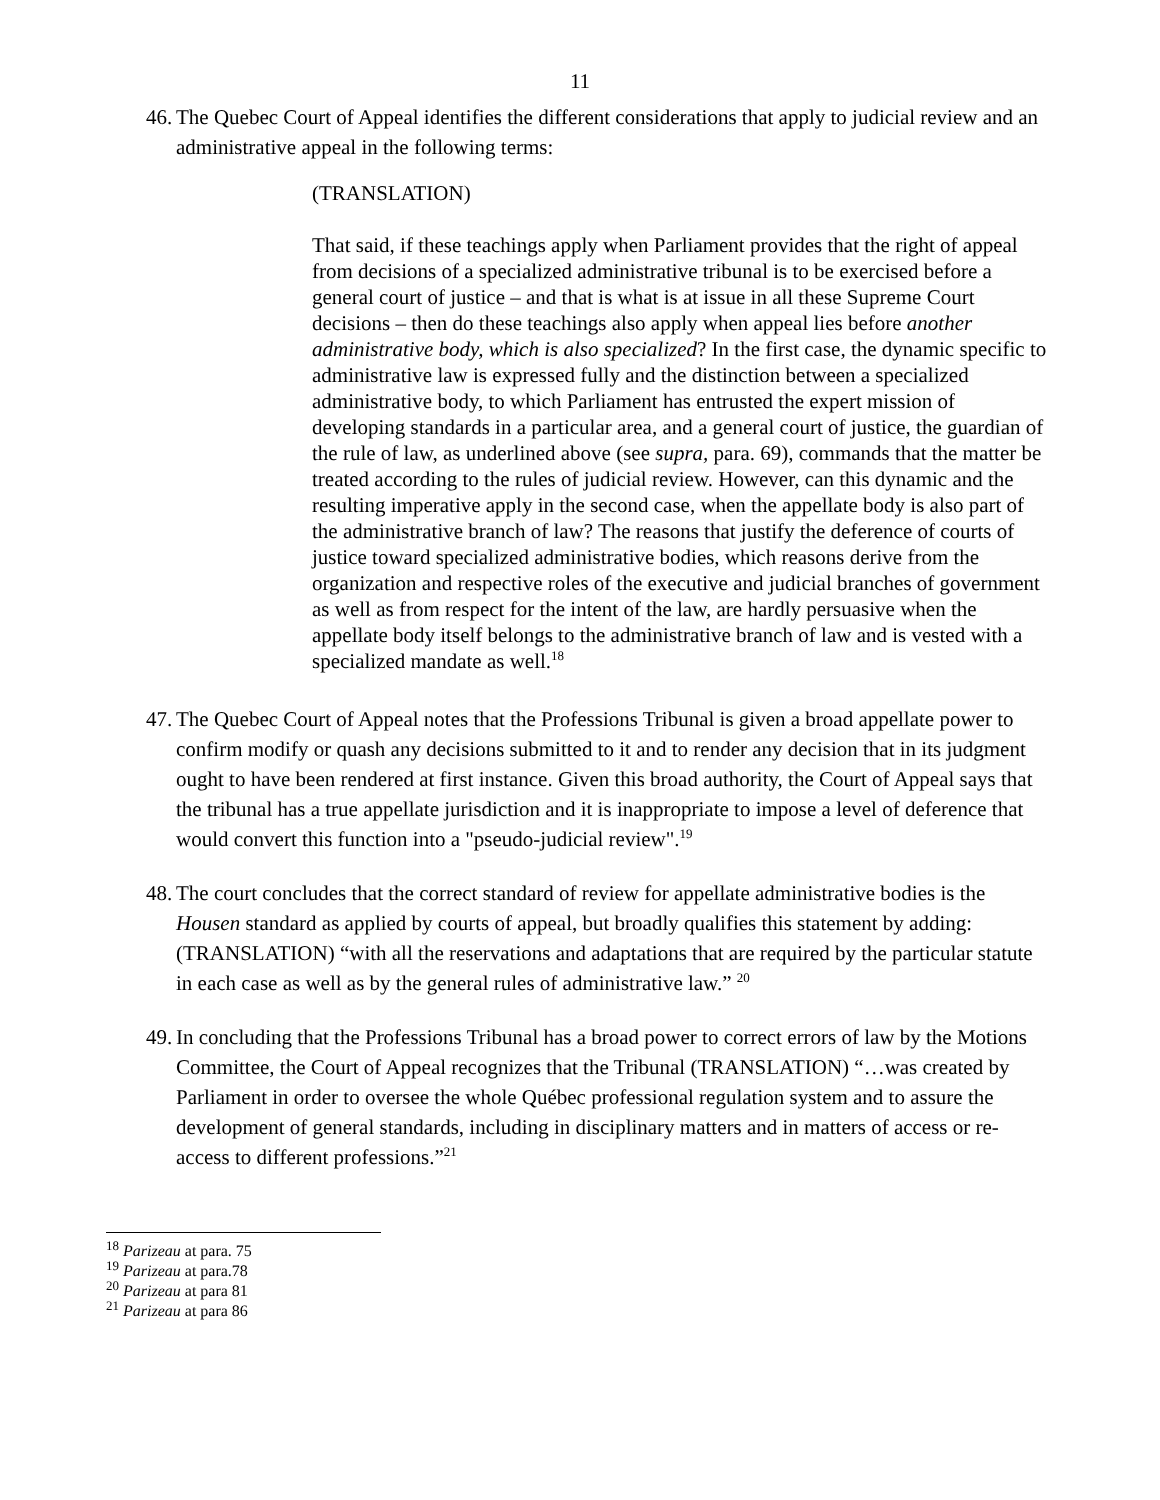11
46. The Quebec Court of Appeal identifies the different considerations that apply to judicial review and an administrative appeal in the following terms:
(TRANSLATION)
That said, if these teachings apply when Parliament provides that the right of appeal from decisions of a specialized administrative tribunal is to be exercised before a general court of justice – and that is what is at issue in all these Supreme Court decisions – then do these teachings also apply when appeal lies before another administrative body, which is also specialized? In the first case, the dynamic specific to administrative law is expressed fully and the distinction between a specialized administrative body, to which Parliament has entrusted the expert mission of developing standards in a particular area, and a general court of justice, the guardian of the rule of law, as underlined above (see supra, para. 69), commands that the matter be treated according to the rules of judicial review. However, can this dynamic and the resulting imperative apply in the second case, when the appellate body is also part of the administrative branch of law? The reasons that justify the deference of courts of justice toward specialized administrative bodies, which reasons derive from the organization and respective roles of the executive and judicial branches of government as well as from respect for the intent of the law, are hardly persuasive when the appellate body itself belongs to the administrative branch of law and is vested with a specialized mandate as well.<sup>18</sup>
47. The Quebec Court of Appeal notes that the Professions Tribunal is given a broad appellate power to confirm modify or quash any decisions submitted to it and to render any decision that in its judgment ought to have been rendered at first instance. Given this broad authority, the Court of Appeal says that the tribunal has a true appellate jurisdiction and it is inappropriate to impose a level of deference that would convert this function into a "pseudo-judicial review".<sup>19</sup>
48. The court concludes that the correct standard of review for appellate administrative bodies is the Housen standard as applied by courts of appeal, but broadly qualifies this statement by adding: (TRANSLATION) “with all the reservations and adaptations that are required by the particular statute in each case as well as by the general rules of administrative law.” <sup>20</sup>
49. In concluding that the Professions Tribunal has a broad power to correct errors of law by the Motions Committee, the Court of Appeal recognizes that the Tribunal (TRANSLATION) “…was created by Parliament in order to oversee the whole Québec professional regulation system and to assure the development of general standards, including in disciplinary matters and in matters of access or re-access to different professions.”<sup>21</sup>
<sup>18</sup> Parizeau at para. 75
<sup>19</sup> Parizeau at para.78
<sup>20</sup> Parizeau at para 81
<sup>21</sup> Parizeau at para 86